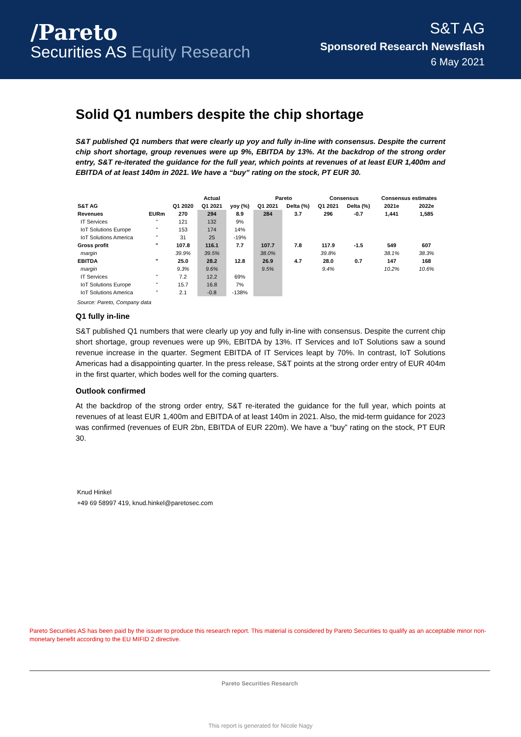/Pareto
Securities AS Equity Research
S&T AG
Sponsored Research Newsflash
6 May 2021
Solid Q1 numbers despite the chip shortage
S&T published Q1 numbers that were clearly up yoy and fully in-line with consensus. Despite the current chip short shortage, group revenues were up 9%, EBITDA by 13%. At the backdrop of the strong order entry, S&T re-iterated the guidance for the full year, which points at revenues of at least EUR 1,400m and EBITDA of at least 140m in 2021. We have a “buy” rating on the stock, PT EUR 30.
| | | | Actual | | Pareto | | Consensus | | Consensus estimates | |
| --- | --- | --- | --- | --- | --- | --- | --- | --- | --- | --- |
| S&T AG | | Q1 2020 | Q1 2021 | yoy (%) | Q1 2021 | Delta (%) | Q1 2021 | Delta (%) | 2021e | 2022e |
| Revenues | EURm | 270 | 294 | 8.9 | 284 | 3.7 | 296 | -0.7 | 1,441 | 1,585 |
| IT Services | " | 121 | 132 | 9% | | | | | | |
| IoT Solutions Europe | " | 153 | 174 | 14% | | | | | | |
| IoT Solutions America | " | 31 | 25 | -19% | | | | | | |
| Gross profit | " | 107.8 | 116.1 | 7.7 | 107.7 | 7.8 | 117.9 | -1.5 | 549 | 607 |
| margin | | 39.9% | 39.5% | | 38.0% | | 39.8% | | 38.1% | 38.3% |
| EBITDA | " | 25.0 | 28.2 | 12.8 | 26.9 | 4.7 | 28.0 | 0.7 | 147 | 168 |
| margin | | 9.3% | 9.6% | | 9.5% | | 9.4% | | 10.2% | 10.6% |
| IT Services | " | 7.2 | 12.2 | 69% | | | | | | |
| IoT Solutions Europe | " | 15.7 | 16.8 | 7% | | | | | | |
| IoT Solutions America | " | 2.1 | -0.8 | -138% | | | | | | |
Source: Pareto, Company data
Q1 fully in-line
S&T published Q1 numbers that were clearly up yoy and fully in-line with consensus. Despite the current chip short shortage, group revenues were up 9%, EBITDA by 13%. IT Services and IoT Solutions saw a sound revenue increase in the quarter. Segment EBITDA of IT Services leapt by 70%. In contrast, IoT Solutions Americas had a disappointing quarter. In the press release, S&T points at the strong order entry of EUR 404m in the first quarter, which bodes well for the coming quarters.
Outlook confirmed
At the backdrop of the strong order entry, S&T re-iterated the guidance for the full year, which points at revenues of at least EUR 1,400m and EBITDA of at least 140m in 2021. Also, the mid-term guidance for 2023 was confirmed (revenues of EUR 2bn, EBITDA of EUR 220m). We have a “buy” rating on the stock, PT EUR 30.
Knud Hinkel
+49 69 58997 419, knud.hinkel@paretosec.com
Pareto Securities AS has been paid by the issuer to produce this research report. This material is considered by Pareto Securities to qualify as an acceptable minor non-monetary benefit according to the EU MIFID 2 directive.
Pareto Securities Research
This report is generated for Nicole Nagy